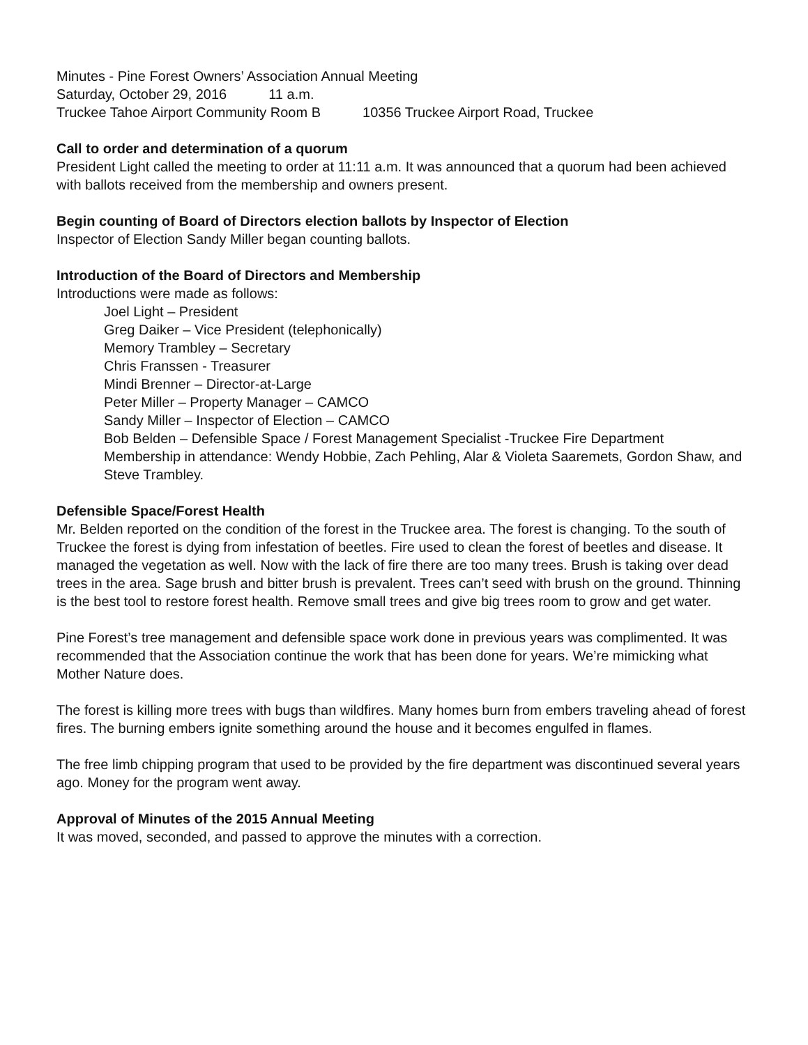Minutes - Pine Forest Owners’ Association Annual Meeting
Saturday, October 29, 2016 11 a.m.
Truckee Tahoe Airport Community Room B 10356 Truckee Airport Road, Truckee
Call to order and determination of a quorum
President Light called the meeting to order at 11:11 a.m. It was announced that a quorum had been achieved with ballots received from the membership and owners present.
Begin counting of Board of Directors election ballots by Inspector of Election
Inspector of Election Sandy Miller began counting ballots.
Introduction of the Board of Directors and Membership
Introductions were made as follows:
Joel Light – President
Greg Daiker – Vice President (telephonically)
Memory Trambley – Secretary
Chris Franssen - Treasurer
Mindi Brenner – Director-at-Large
Peter Miller – Property Manager – CAMCO
Sandy Miller – Inspector of Election – CAMCO
Bob Belden – Defensible Space / Forest Management Specialist -Truckee Fire Department
Membership in attendance: Wendy Hobbie, Zach Pehling, Alar & Violeta Saaremets, Gordon Shaw, and Steve Trambley.
Defensible Space/Forest Health
Mr. Belden reported on the condition of the forest in the Truckee area. The forest is changing. To the south of Truckee the forest is dying from infestation of beetles. Fire used to clean the forest of beetles and disease. It managed the vegetation as well. Now with the lack of fire there are too many trees. Brush is taking over dead trees in the area. Sage brush and bitter brush is prevalent. Trees can’t seed with brush on the ground. Thinning is the best tool to restore forest health. Remove small trees and give big trees room to grow and get water.
Pine Forest’s tree management and defensible space work done in previous years was complimented. It was recommended that the Association continue the work that has been done for years. We’re mimicking what Mother Nature does.
The forest is killing more trees with bugs than wildfires. Many homes burn from embers traveling ahead of forest fires. The burning embers ignite something around the house and it becomes engulfed in flames.
The free limb chipping program that used to be provided by the fire department was discontinued several years ago. Money for the program went away.
Approval of Minutes of the 2015 Annual Meeting
It was moved, seconded, and passed to approve the minutes with a correction.